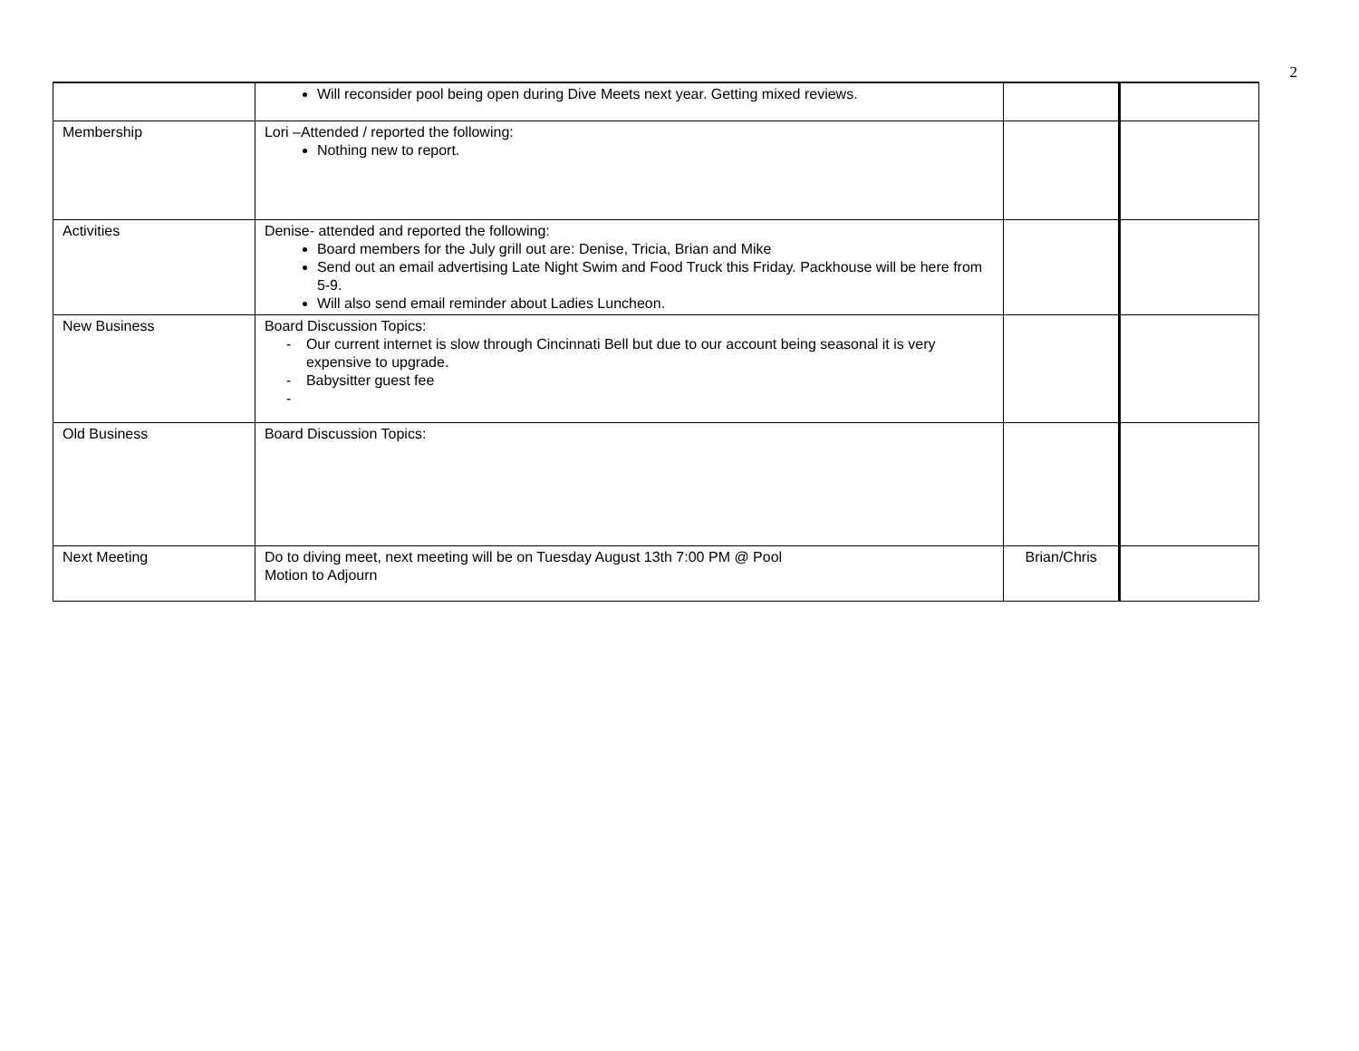2
| | Will reconsider pool being open during Dive Meets next year. Getting mixed reviews. | | |
| Membership | Lori –Attended / reported the following: Nothing new to report. | | |
| Activities | Denise- attended and reported the following: Board members for the July grill out are: Denise, Tricia, Brian and Mike Send out an email advertising Late Night Swim and Food Truck this Friday. Packhouse will be here from 5-9. Will also send email reminder about Ladies Luncheon. | | |
| New Business | Board Discussion Topics: - Our current internet is slow through Cincinnati Bell but due to our account being seasonal it is very expensive to upgrade. - Babysitter guest fee - | | |
| Old Business | Board Discussion Topics: | | |
| Next Meeting | Do to diving meet, next meeting will be on Tuesday August 13th 7:00 PM @ Pool Motion to Adjourn | Brian/Chris | |